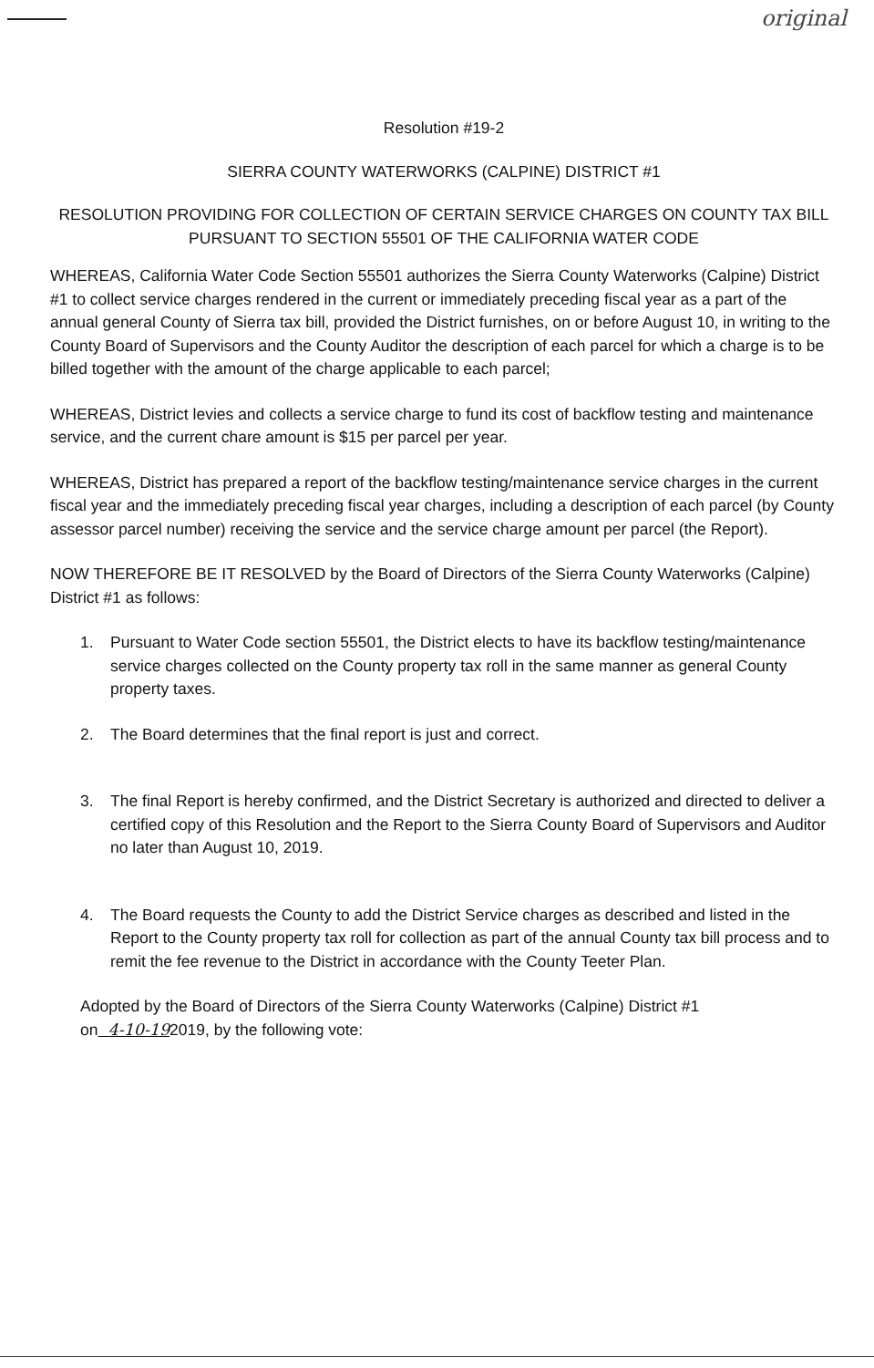original
Resolution #19-2
SIERRA COUNTY WATERWORKS (CALPINE) DISTRICT #1
RESOLUTION PROVIDING FOR COLLECTION OF CERTAIN SERVICE CHARGES ON COUNTY TAX BILL
PURSUANT TO SECTION 55501 OF THE CALIFORNIA WATER CODE
WHEREAS, California Water Code Section 55501 authorizes the Sierra County Waterworks (Calpine) District #1 to collect service charges rendered in the current or immediately preceding fiscal year as a part of the annual general County of Sierra tax bill, provided the District furnishes, on or before August 10, in writing to the County Board of Supervisors and the County Auditor the description of each parcel for which a charge is to be billed together with the amount of the charge applicable to each parcel;
WHEREAS, District levies and collects a service charge to fund its cost of backflow testing and maintenance service, and the current chare amount is $15 per parcel per year.
WHEREAS, District has prepared a report of the backflow testing/maintenance service charges in the current fiscal year and the immediately preceding fiscal year charges, including a description of each parcel (by County assessor parcel number) receiving the service and the service charge amount per parcel (the Report).
NOW THEREFORE BE IT RESOLVED by the Board of Directors of the Sierra County Waterworks (Calpine) District #1 as follows:
1. Pursuant to Water Code section 55501, the District elects to have its backflow testing/maintenance service charges collected on the County property tax roll in the same manner as general County property taxes.
2. The Board determines that the final report is just and correct.
3. The final Report is hereby confirmed, and the District Secretary is authorized and directed to deliver a certified copy of this Resolution and the Report to the Sierra County Board of Supervisors and Auditor no later than August 10, 2019.
4. The Board requests the County to add the District Service charges as described and listed in the Report to the County property tax roll for collection as part of the annual County tax bill process and to remit the fee revenue to the District in accordance with the County Teeter Plan.
Adopted by the Board of Directors of the Sierra County Waterworks (Calpine) District #1
on 4-10-192019, by the following vote: